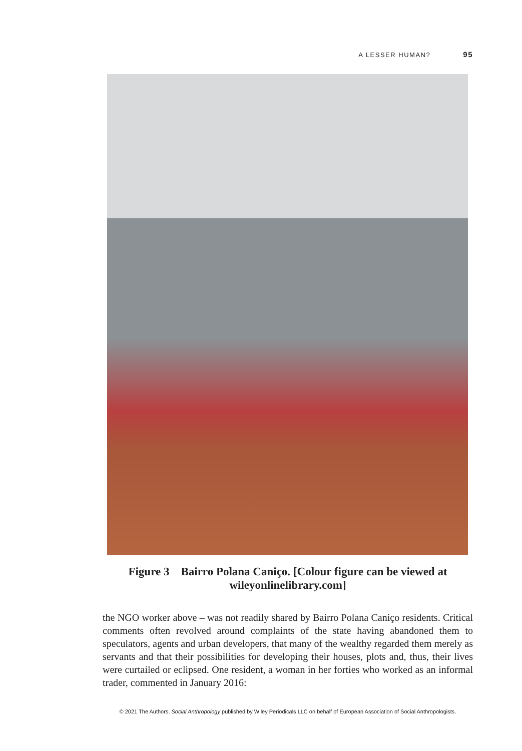A LESSER HUMAN? 95
Figure 3 Bairro Polana Caniço. [Colour figure can be viewed at wileyonlinelibrary.com]
the NGO worker above – was not readily shared by Bairro Polana Caniço residents. Critical comments often revolved around complaints of the state having abandoned them to speculators, agents and urban developers, that many of the wealthy regarded them merely as servants and that their possibilities for developing their houses, plots and, thus, their lives were curtailed or eclipsed. One resident, a woman in her forties who worked as an informal trader, commented in January 2016:
© 2021 The Authors. Social Anthropology published by Wiley Periodicals LLC on behalf of European Association of Social Anthropologists.